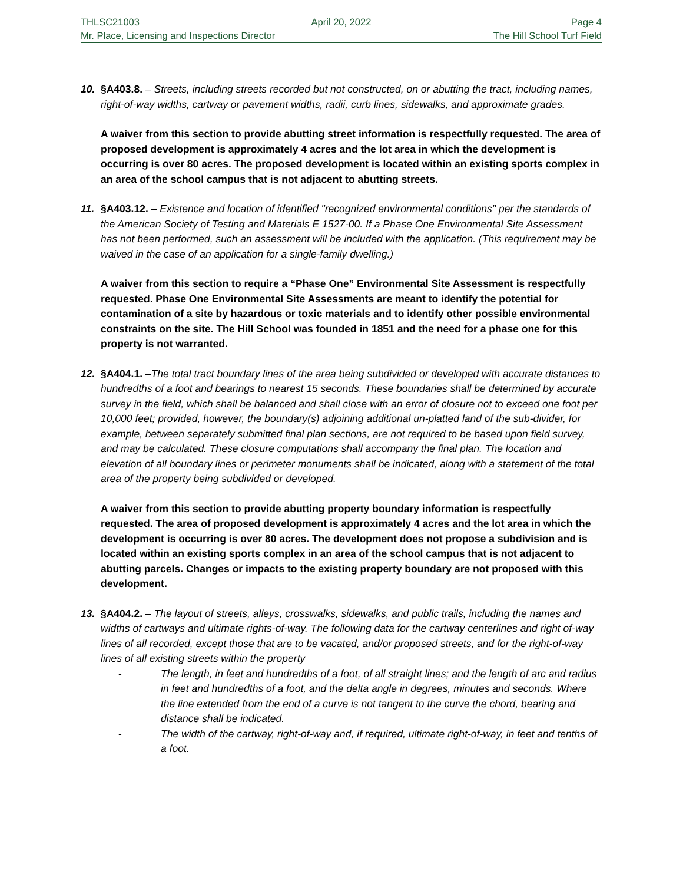THLSC21003 April 20, 2022 Page 4
Mr. Place, Licensing and Inspections Director The Hill School Turf Field
10. §A403.8. – Streets, including streets recorded but not constructed, on or abutting the tract, including names, right-of-way widths, cartway or pavement widths, radii, curb lines, sidewalks, and approximate grades.
A waiver from this section to provide abutting street information is respectfully requested. The area of proposed development is approximately 4 acres and the lot area in which the development is occurring is over 80 acres. The proposed development is located within an existing sports complex in an area of the school campus that is not adjacent to abutting streets.
11. §A403.12. – Existence and location of identified "recognized environmental conditions" per the standards of the American Society of Testing and Materials E 1527-00. If a Phase One Environmental Site Assessment has not been performed, such an assessment will be included with the application. (This requirement may be waived in the case of an application for a single-family dwelling.)
A waiver from this section to require a “Phase One” Environmental Site Assessment is respectfully requested. Phase One Environmental Site Assessments are meant to identify the potential for contamination of a site by hazardous or toxic materials and to identify other possible environmental constraints on the site. The Hill School was founded in 1851 and the need for a phase one for this property is not warranted.
12. §A404.1. –The total tract boundary lines of the area being subdivided or developed with accurate distances to hundredths of a foot and bearings to nearest 15 seconds. These boundaries shall be determined by accurate survey in the field, which shall be balanced and shall close with an error of closure not to exceed one foot per 10,000 feet; provided, however, the boundary(s) adjoining additional un-platted land of the sub-divider, for example, between separately submitted final plan sections, are not required to be based upon field survey, and may be calculated. These closure computations shall accompany the final plan. The location and elevation of all boundary lines or perimeter monuments shall be indicated, along with a statement of the total area of the property being subdivided or developed.
A waiver from this section to provide abutting property boundary information is respectfully requested. The area of proposed development is approximately 4 acres and the lot area in which the development is occurring is over 80 acres. The development does not propose a subdivision and is located within an existing sports complex in an area of the school campus that is not adjacent to abutting parcels. Changes or impacts to the existing property boundary are not proposed with this development.
13. §A404.2. – The layout of streets, alleys, crosswalks, sidewalks, and public trails, including the names and widths of cartways and ultimate rights-of-way. The following data for the cartway centerlines and right of-way lines of all recorded, except those that are to be vacated, and/or proposed streets, and for the right-of-way lines of all existing streets within the property
- The length, in feet and hundredths of a foot, of all straight lines; and the length of arc and radius in feet and hundredths of a foot, and the delta angle in degrees, minutes and seconds. Where the line extended from the end of a curve is not tangent to the curve the chord, bearing and distance shall be indicated.
- The width of the cartway, right-of-way and, if required, ultimate right-of-way, in feet and tenths of a foot.